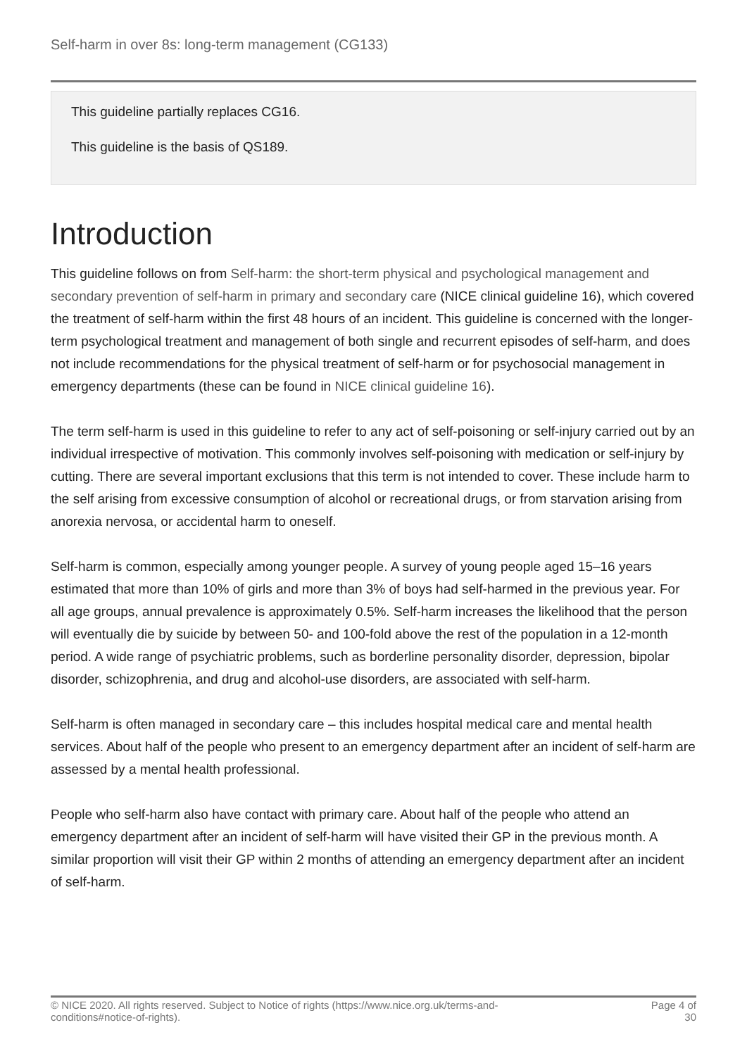Self-harm in over 8s: long-term management (CG133)
This guideline partially replaces CG16.
This guideline is the basis of QS189.
Introduction
This guideline follows on from Self-harm: the short-term physical and psychological management and secondary prevention of self-harm in primary and secondary care (NICE clinical guideline 16), which covered the treatment of self-harm within the first 48 hours of an incident. This guideline is concerned with the longer-term psychological treatment and management of both single and recurrent episodes of self-harm, and does not include recommendations for the physical treatment of self-harm or for psychosocial management in emergency departments (these can be found in NICE clinical guideline 16).
The term self-harm is used in this guideline to refer to any act of self-poisoning or self-injury carried out by an individual irrespective of motivation. This commonly involves self-poisoning with medication or self-injury by cutting. There are several important exclusions that this term is not intended to cover. These include harm to the self arising from excessive consumption of alcohol or recreational drugs, or from starvation arising from anorexia nervosa, or accidental harm to oneself.
Self-harm is common, especially among younger people. A survey of young people aged 15–16 years estimated that more than 10% of girls and more than 3% of boys had self-harmed in the previous year. For all age groups, annual prevalence is approximately 0.5%. Self-harm increases the likelihood that the person will eventually die by suicide by between 50- and 100-fold above the rest of the population in a 12-month period. A wide range of psychiatric problems, such as borderline personality disorder, depression, bipolar disorder, schizophrenia, and drug and alcohol-use disorders, are associated with self-harm.
Self-harm is often managed in secondary care – this includes hospital medical care and mental health services. About half of the people who present to an emergency department after an incident of self-harm are assessed by a mental health professional.
People who self-harm also have contact with primary care. About half of the people who attend an emergency department after an incident of self-harm will have visited their GP in the previous month. A similar proportion will visit their GP within 2 months of attending an emergency department after an incident of self-harm.
© NICE 2020. All rights reserved. Subject to Notice of rights (https://www.nice.org.uk/terms-and-
conditions#notice-of-rights).
Page 4 of
30